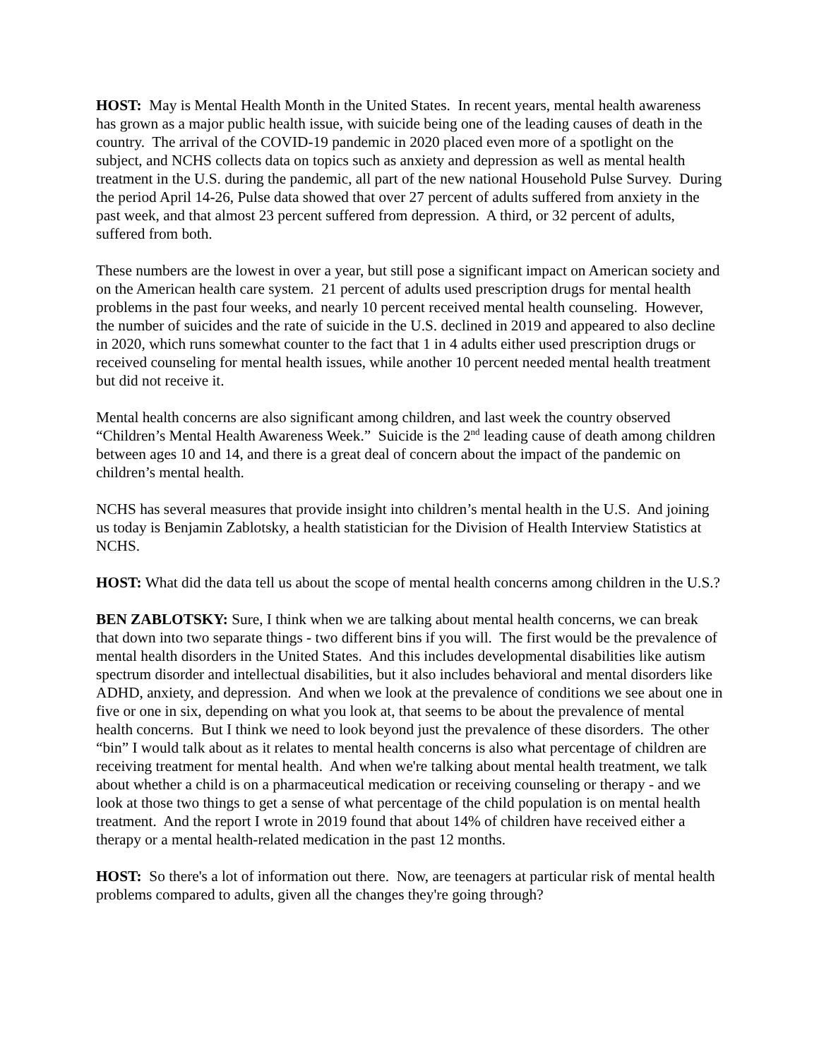HOST: May is Mental Health Month in the United States. In recent years, mental health awareness has grown as a major public health issue, with suicide being one of the leading causes of death in the country. The arrival of the COVID-19 pandemic in 2020 placed even more of a spotlight on the subject, and NCHS collects data on topics such as anxiety and depression as well as mental health treatment in the U.S. during the pandemic, all part of the new national Household Pulse Survey. During the period April 14-26, Pulse data showed that over 27 percent of adults suffered from anxiety in the past week, and that almost 23 percent suffered from depression. A third, or 32 percent of adults, suffered from both.
These numbers are the lowest in over a year, but still pose a significant impact on American society and on the American health care system. 21 percent of adults used prescription drugs for mental health problems in the past four weeks, and nearly 10 percent received mental health counseling. However, the number of suicides and the rate of suicide in the U.S. declined in 2019 and appeared to also decline in 2020, which runs somewhat counter to the fact that 1 in 4 adults either used prescription drugs or received counseling for mental health issues, while another 10 percent needed mental health treatment but did not receive it.
Mental health concerns are also significant among children, and last week the country observed “Children’s Mental Health Awareness Week.” Suicide is the 2<sup>nd</sup> leading cause of death among children between ages 10 and 14, and there is a great deal of concern about the impact of the pandemic on children’s mental health.
NCHS has several measures that provide insight into children’s mental health in the U.S. And joining us today is Benjamin Zablotsky, a health statistician for the Division of Health Interview Statistics at NCHS.
HOST: What did the data tell us about the scope of mental health concerns among children in the U.S.?
BEN ZABLOTSKY: Sure, I think when we are talking about mental health concerns, we can break that down into two separate things - two different bins if you will. The first would be the prevalence of mental health disorders in the United States. And this includes developmental disabilities like autism spectrum disorder and intellectual disabilities, but it also includes behavioral and mental disorders like ADHD, anxiety, and depression. And when we look at the prevalence of conditions we see about one in five or one in six, depending on what you look at, that seems to be about the prevalence of mental health concerns. But I think we need to look beyond just the prevalence of these disorders. The other “bin” I would talk about as it relates to mental health concerns is also what percentage of children are receiving treatment for mental health. And when we're talking about mental health treatment, we talk about whether a child is on a pharmaceutical medication or receiving counseling or therapy - and we look at those two things to get a sense of what percentage of the child population is on mental health treatment. And the report I wrote in 2019 found that about 14% of children have received either a therapy or a mental health-related medication in the past 12 months.
HOST: So there's a lot of information out there. Now, are teenagers at particular risk of mental health problems compared to adults, given all the changes they're going through?